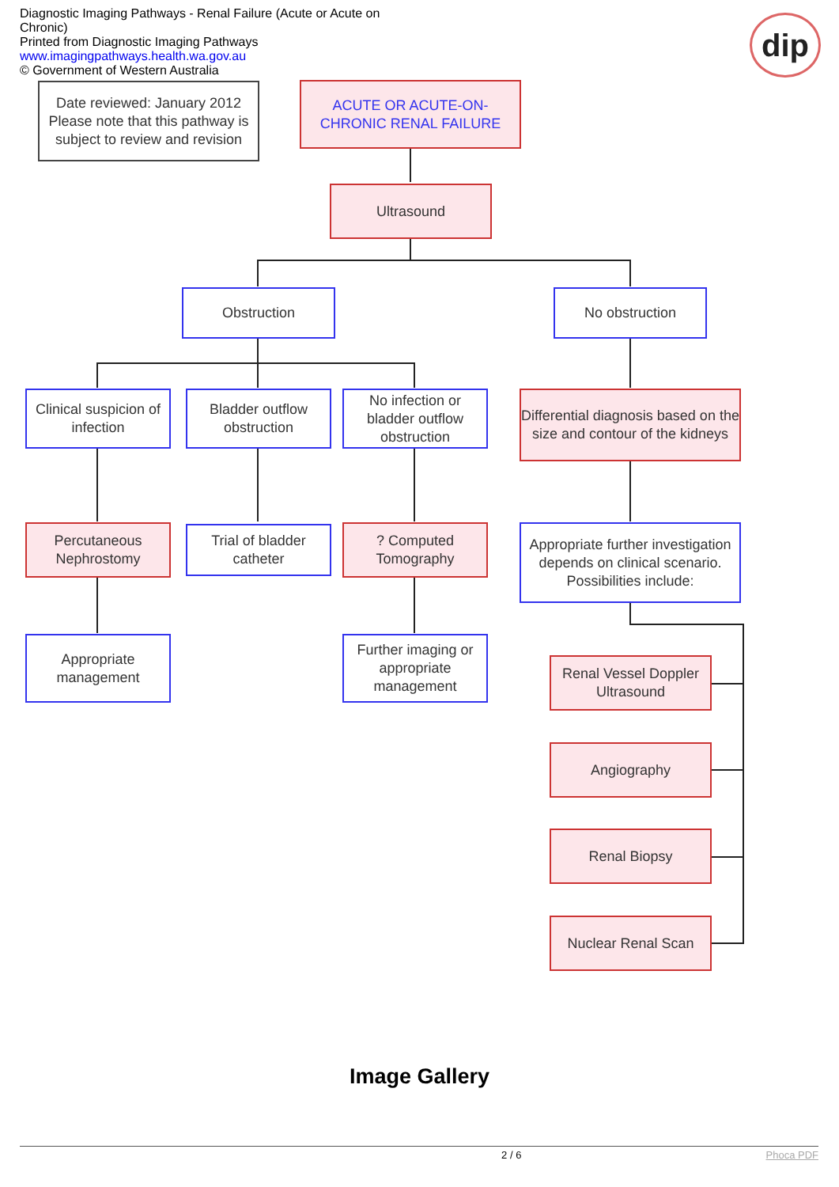Diagnostic Imaging Pathways - Renal Failure (Acute or Acute on Chronic)
Printed from Diagnostic Imaging Pathways
www.imagingpathways.health.wa.gov.au
© Government of Western Australia
dip
Date reviewed: January 2012
Please note that this pathway is subject to review and revision
ACUTE OR ACUTE-ON-CHRONIC RENAL FAILURE
Ultrasound
Obstruction No obstruction
Clinical suspicion of infection
Bladder outflow obstruction
No infection or bladder outflow obstruction
Differential diagnosis based on the size and contour of the kidneys
Percutaneous Nephrostomy
Trial of bladder catheter
? Computed Tomography
Appropriate further investigation depends on clinical scenario. Possibilities include:
Appropriate management
Further imaging or appropriate management
Renal Vessel Doppler Ultrasound
Angiography
Renal Biopsy
Nuclear Renal Scan
Image Gallery
2 / 6 Phoca PDF